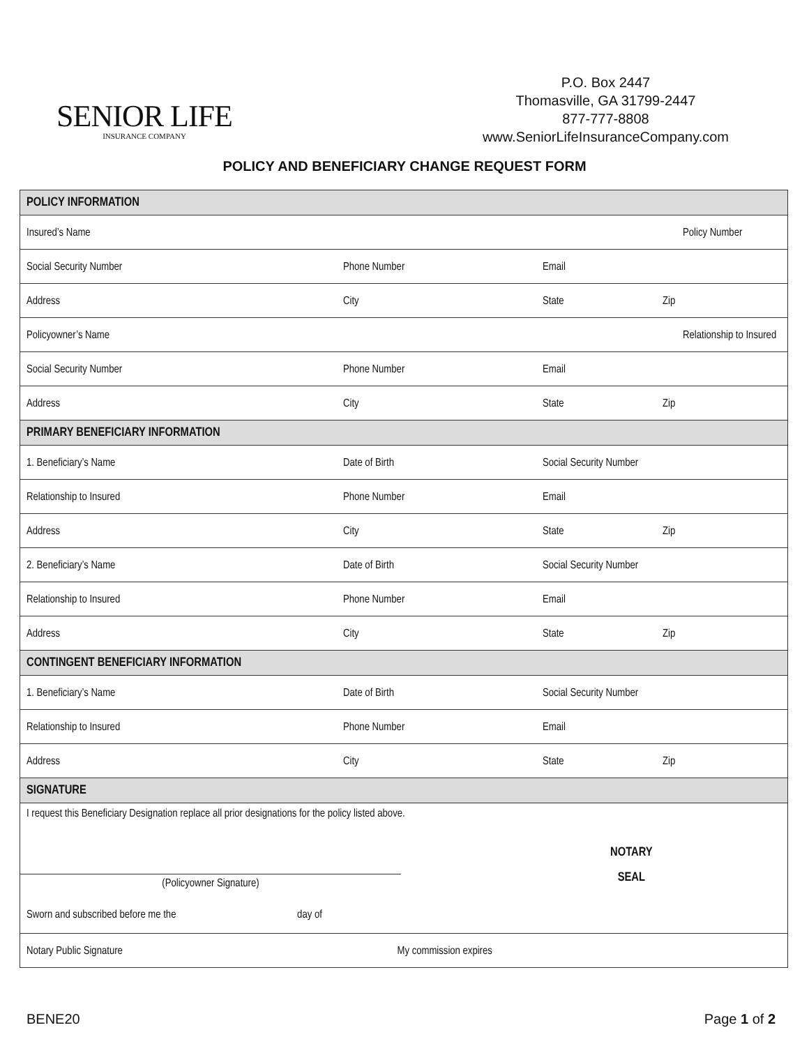SENIOR LIFE
INSURANCE COMPANY
P.O. Box 2447
Thomasville, GA 31799-2447
877-777-8808
www.SeniorLifeInsuranceCompany.com
POLICY AND BENEFICIARY CHANGE REQUEST FORM
| POLICY INFORMATION | | | |
| Insured’s Name | | Policy Number | |
| Social Security Number | Phone Number | Email | |
| Address | City | State | Zip |
| Policyowner’s Name | | Relationship to Insured | |
| Social Security Number | Phone Number | Email | |
| Address | City | State | Zip |
| PRIMARY BENEFICIARY INFORMATION | | | |
| 1. Beneficiary’s Name | Date of Birth | Social Security Number | |
| Relationship to Insured | Phone Number | Email | |
| Address | City | State | Zip |
| 2. Beneficiary’s Name | Date of Birth | Social Security Number | |
| Relationship to Insured | Phone Number | Email | |
| Address | City | State | Zip |
| CONTINGENT BENEFICIARY INFORMATION | | | |
| 1. Beneficiary’s Name | Date of Birth | Social Security Number | |
| Relationship to Insured | Phone Number | Email | |
| Address | City | State | Zip |
| SIGNATURE | | | |
| I request this Beneficiary Designation replace all prior designations for the policy listed above. (Policyowner Signature) NOTARY SEAL Sworn and subscribed before me the day of | | | |
| Notary Public Signature My commission expires | | | |
BENE20 Page 1 of 2